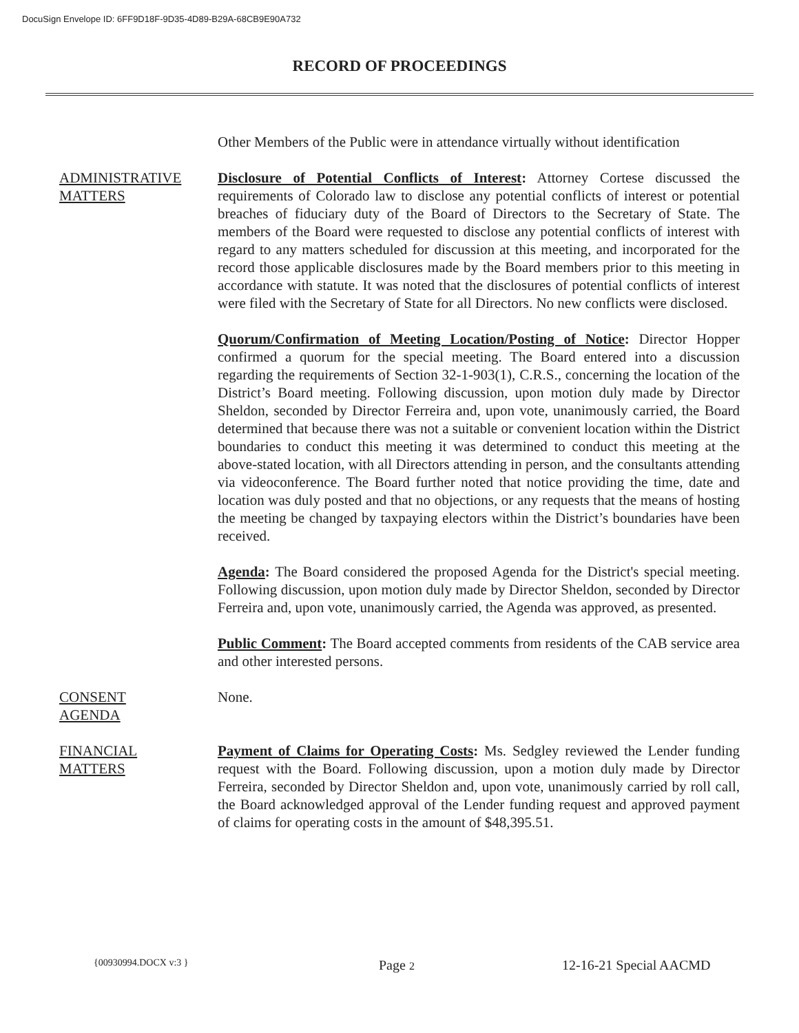DocuSign Envelope ID: 6FF9D18F-9D35-4D89-B29A-68CB9E90A732
RECORD OF PROCEEDINGS
Other Members of the Public were in attendance virtually without identification
ADMINISTRATIVE MATTERS
Disclosure of Potential Conflicts of Interest: Attorney Cortese discussed the requirements of Colorado law to disclose any potential conflicts of interest or potential breaches of fiduciary duty of the Board of Directors to the Secretary of State. The members of the Board were requested to disclose any potential conflicts of interest with regard to any matters scheduled for discussion at this meeting, and incorporated for the record those applicable disclosures made by the Board members prior to this meeting in accordance with statute. It was noted that the disclosures of potential conflicts of interest were filed with the Secretary of State for all Directors. No new conflicts were disclosed.
Quorum/Confirmation of Meeting Location/Posting of Notice: Director Hopper confirmed a quorum for the special meeting. The Board entered into a discussion regarding the requirements of Section 32-1-903(1), C.R.S., concerning the location of the District’s Board meeting. Following discussion, upon motion duly made by Director Sheldon, seconded by Director Ferreira and, upon vote, unanimously carried, the Board determined that because there was not a suitable or convenient location within the District boundaries to conduct this meeting it was determined to conduct this meeting at the above-stated location, with all Directors attending in person, and the consultants attending via videoconference. The Board further noted that notice providing the time, date and location was duly posted and that no objections, or any requests that the means of hosting the meeting be changed by taxpaying electors within the District’s boundaries have been received.
Agenda: The Board considered the proposed Agenda for the District's special meeting. Following discussion, upon motion duly made by Director Sheldon, seconded by Director Ferreira and, upon vote, unanimously carried, the Agenda was approved, as presented.
Public Comment: The Board accepted comments from residents of the CAB service area and other interested persons.
CONSENT
AGENDA
None.
FINANCIAL
MATTERS
Payment of Claims for Operating Costs: Ms. Sedgley reviewed the Lender funding request with the Board. Following discussion, upon a motion duly made by Director Ferreira, seconded by Director Sheldon and, upon vote, unanimously carried by roll call, the Board acknowledged approval of the Lender funding request and approved payment of claims for operating costs in the amount of $48,395.51.
{00930994.DOCX v:3 } Page 2 12-16-21 Special AACMD